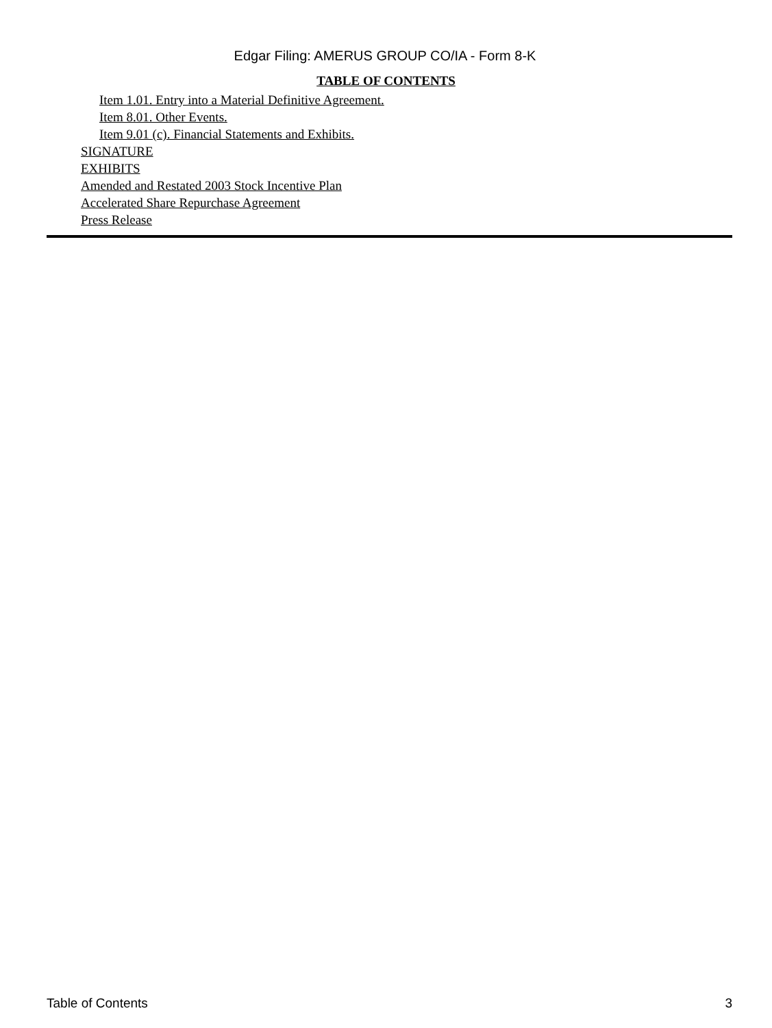Edgar Filing: AMERUS GROUP CO/IA - Form 8-K
TABLE OF CONTENTS
Item 1.01. Entry into a Material Definitive Agreement.
Item 8.01. Other Events.
Item 9.01 (c). Financial Statements and Exhibits.
SIGNATURE
EXHIBITS
Amended and Restated 2003 Stock Incentive Plan
Accelerated Share Repurchase Agreement
Press Release
Table of Contents 3